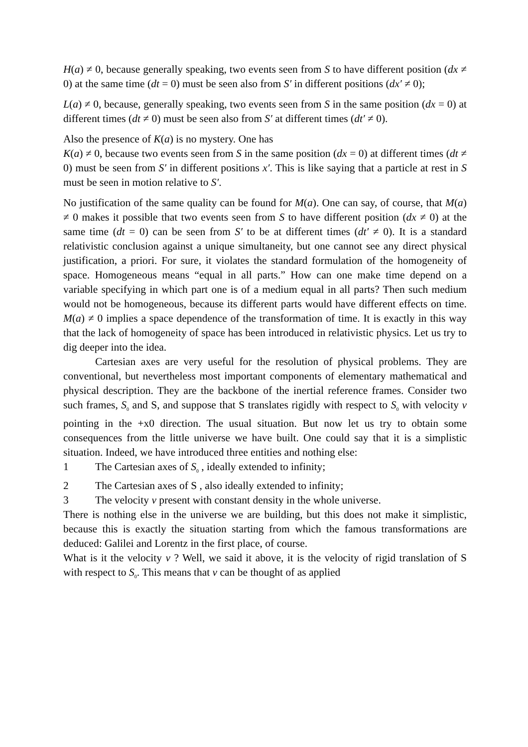H(a) ≠ 0, because generally speaking, two events seen from S to have different position (dx ≠ 0) at the same time (dt = 0) must be seen also from S′ in different positions (dx′ ≠ 0);
L(a) ≠ 0, because, generally speaking, two events seen from S in the same position (dx = 0) at different times (dt ≠ 0) must be seen also from S′ at different times (dt′ ≠ 0).
Also the presence of K(a) is no mystery. One has
K(a) ≠ 0, because two events seen from S in the same position (dx = 0) at different times (dt ≠ 0) must be seen from S′ in different positions x′. This is like saying that a particle at rest in S must be seen in motion relative to S′.
No justification of the same quality can be found for M(a). One can say, of course, that M(a) ≠ 0 makes it possible that two events seen from S to have different position (dx ≠ 0) at the same time (dt = 0) can be seen from S′ to be at different times (dt′ ≠ 0). It is a standard relativistic conclusion against a unique simultaneity, but one cannot see any direct physical justification, a priori. For sure, it violates the standard formulation of the homogeneity of space. Homogeneous means “equal in all parts.” How can one make time depend on a variable specifying in which part one is of a medium equal in all parts? Then such medium would not be homogeneous, because its different parts would have different effects on time. M(a) ≠ 0 implies a space dependence of the transformation of time. It is exactly in this way that the lack of homogeneity of space has been introduced in relativistic physics. Let us try to dig deeper into the idea.
Cartesian axes are very useful for the resolution of physical problems. They are conventional, but nevertheless most important components of elementary mathematical and physical description. They are the backbone of the inertial reference frames. Consider two such frames, S<sub>0</sub> and S, and suppose that S translates rigidly with respect to S<sub>0</sub> with velocity v pointing in the +x0 direction. The usual situation. But now let us try to obtain some consequences from the little universe we have built. One could say that it is a simplistic situation. Indeed, we have introduced three entities and nothing else:
1 The Cartesian axes of S<sub>0</sub> , ideally extended to infinity;
2 The Cartesian axes of S , also ideally extended to infinity;
3 The velocity v present with constant density in the whole universe.
There is nothing else in the universe we are building, but this does not make it simplistic, because this is exactly the situation starting from which the famous transformations are deduced: Galilei and Lorentz in the first place, of course.
What is it the velocity v ? Well, we said it above, it is the velocity of rigid translation of S with respect to S<sub>0</sub>. This means that v can be thought of as applied